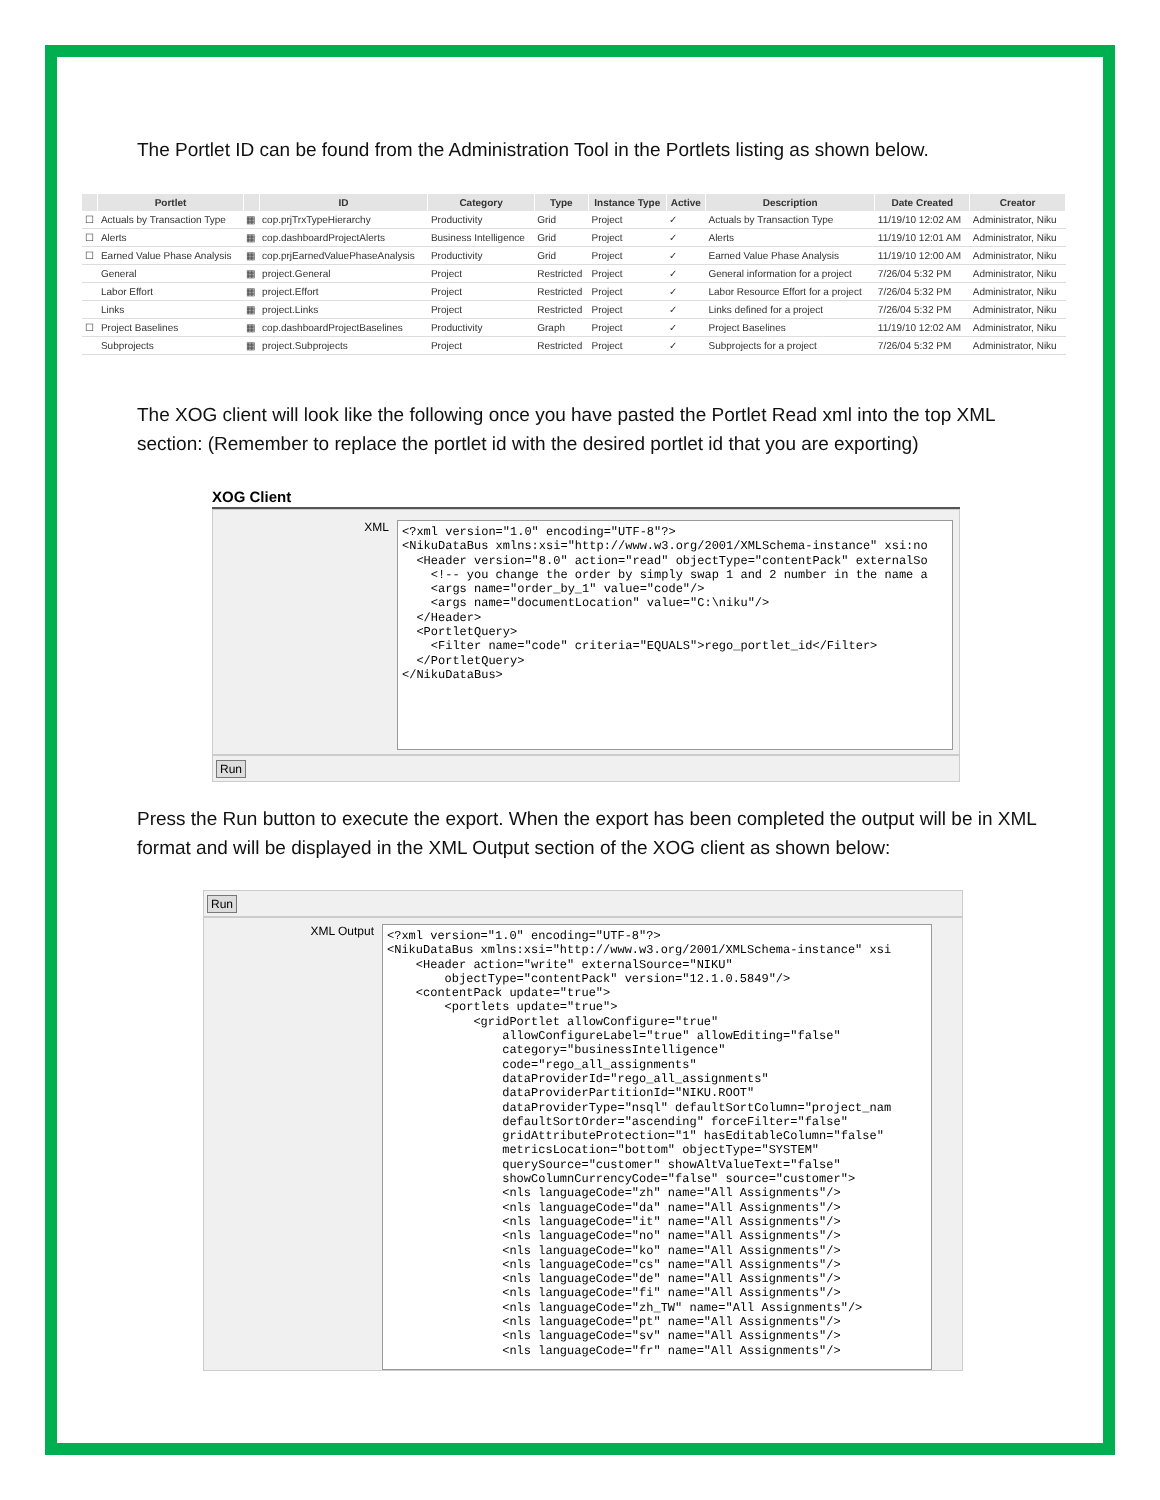The Portlet ID can be found from the Administration Tool in the Portlets listing as shown below.
| | Portlet | | ID | Category | Type | Instance Type | Active | Description | Date Created | Creator |
| --- | --- | --- | --- | --- | --- | --- | --- | --- | --- | --- |
| ☐ | Actuals by Transaction Type | ▦ | cop.prjTrxTypeHierarchy | Productivity | Grid | Project | ✓ | Actuals by Transaction Type | 11/19/10 12:02 AM | Administrator, Niku |
| ☐ | Alerts | ▦ | cop.dashboardProjectAlerts | Business Intelligence | Grid | Project | ✓ | Alerts | 11/19/10 12:01 AM | Administrator, Niku |
| ☐ | Earned Value Phase Analysis | ▦ | cop.prjEarnedValuePhaseAnalysis | Productivity | Grid | Project | ✓ | Earned Value Phase Analysis | 11/19/10 12:00 AM | Administrator, Niku |
| | General | ▦ | project.General | Project | Restricted | Project | ✓ | General information for a project | 7/26/04 5:32 PM | Administrator, Niku |
| | Labor Effort | ▦ | project.Effort | Project | Restricted | Project | ✓ | Labor Resource Effort for a project | 7/26/04 5:32 PM | Administrator, Niku |
| | Links | ▦ | project.Links | Project | Restricted | Project | ✓ | Links defined for a project | 7/26/04 5:32 PM | Administrator, Niku |
| ☐ | Project Baselines | ▦ | cop.dashboardProjectBaselines | Productivity | Graph | Project | ✓ | Project Baselines | 11/19/10 12:02 AM | Administrator, Niku |
| | Subprojects | ▦ | project.Subprojects | Project | Restricted | Project | ✓ | Subprojects for a project | 7/26/04 5:32 PM | Administrator, Niku |
The XOG client will look like the following once you have pasted the Portlet Read xml into the top XML section: (Remember to replace the portlet id with the desired portlet id that you are exporting)
XOG Client
XML
<?xml version="1.0" encoding="UTF-8"?> <NikuDataBus xmlns:xsi="http://www.w3.org/2001/XMLSchema-instance" xsi:no <Header version="8.0" action="read" objectType="contentPack" externalSo <!-- you change the order by simply swap 1 and 2 number in the name a <args name="order_by_1" value="code"/> <args name="documentLocation" value="C:\niku"/> </Header> <PortletQuery> <Filter name="code" criteria="EQUALS">rego_portlet_id</Filter> </PortletQuery> </NikuDataBus>
Run
Press the Run button to execute the export. When the export has been completed the output will be in XML format and will be displayed in the XML Output section of the XOG client as shown below:
Run
XML Output
<?xml version="1.0" encoding="UTF-8"?> <NikuDataBus xmlns:xsi="http://www.w3.org/2001/XMLSchema-instance" xsi <Header action="write" externalSource="NIKU" objectType="contentPack" version="12.1.0.5849"/> <contentPack update="true"> <portlets update="true"> <gridPortlet allowConfigure="true" allowConfigureLabel="true" allowEditing="false" category="businessIntelligence" code="rego_all_assignments" dataProviderId="rego_all_assignments" dataProviderPartitionId="NIKU.ROOT" dataProviderType="nsql" defaultSortColumn="project_nam defaultSortOrder="ascending" forceFilter="false" gridAttributeProtection="1" hasEditableColumn="false" metricsLocation="bottom" objectType="SYSTEM" querySource="customer" showAltValueText="false" showColumnCurrencyCode="false" source="customer"> <nls languageCode="zh" name="All Assignments"/> <nls languageCode="da" name="All Assignments"/> <nls languageCode="it" name="All Assignments"/> <nls languageCode="no" name="All Assignments"/> <nls languageCode="ko" name="All Assignments"/> <nls languageCode="cs" name="All Assignments"/> <nls languageCode="de" name="All Assignments"/> <nls languageCode="fi" name="All Assignments"/> <nls languageCode="zh_TW" name="All Assignments"/> <nls languageCode="pt" name="All Assignments"/> <nls languageCode="sv" name="All Assignments"/> <nls languageCode="fr" name="All Assignments"/>